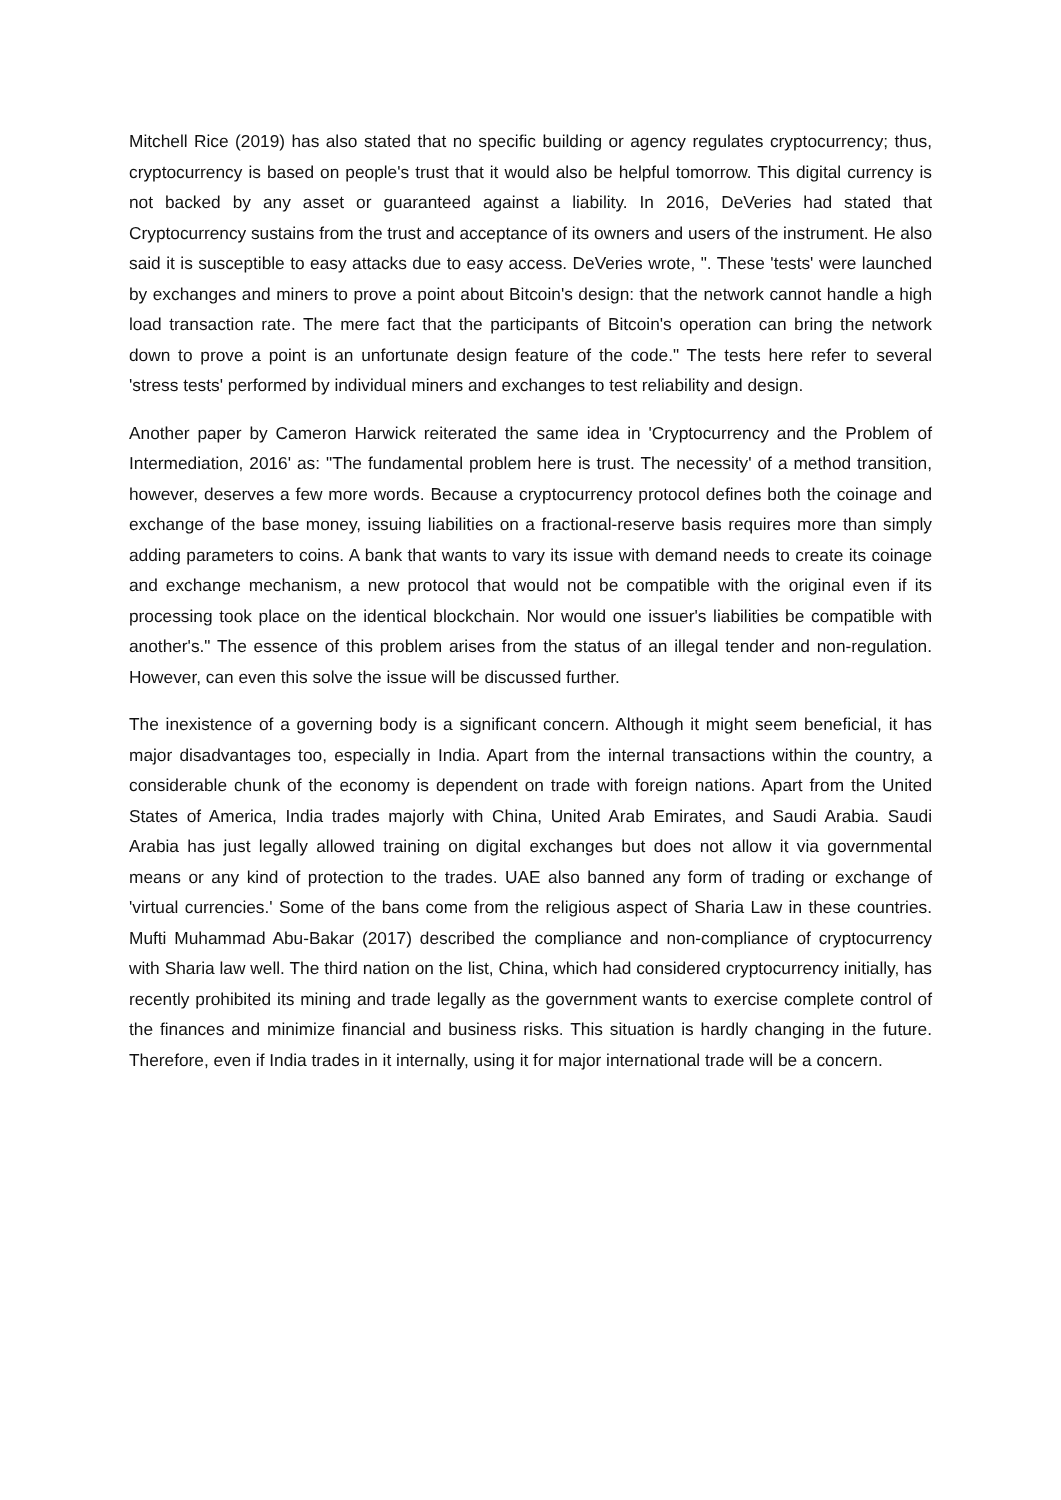Mitchell Rice (2019) has also stated that no specific building or agency regulates cryptocurrency; thus, cryptocurrency is based on people's trust that it would also be helpful tomorrow. This digital currency is not backed by any asset or guaranteed against a liability. In 2016, DeVeries had stated that Cryptocurrency sustains from the trust and acceptance of its owners and users of the instrument. He also said it is susceptible to easy attacks due to easy access. DeVeries wrote, ". These 'tests' were launched by exchanges and miners to prove a point about Bitcoin's design: that the network cannot handle a high load transaction rate. The mere fact that the participants of Bitcoin's operation can bring the network down to prove a point is an unfortunate design feature of the code." The tests here refer to several 'stress tests' performed by individual miners and exchanges to test reliability and design.
Another paper by Cameron Harwick reiterated the same idea in 'Cryptocurrency and the Problem of Intermediation, 2016' as: "The fundamental problem here is trust. The necessity' of a method transition, however, deserves a few more words. Because a cryptocurrency protocol defines both the coinage and exchange of the base money, issuing liabilities on a fractional-reserve basis requires more than simply adding parameters to coins. A bank that wants to vary its issue with demand needs to create its coinage and exchange mechanism, a new protocol that would not be compatible with the original even if its processing took place on the identical blockchain. Nor would one issuer's liabilities be compatible with another's." The essence of this problem arises from the status of an illegal tender and non-regulation. However, can even this solve the issue will be discussed further.
The inexistence of a governing body is a significant concern. Although it might seem beneficial, it has major disadvantages too, especially in India. Apart from the internal transactions within the country, a considerable chunk of the economy is dependent on trade with foreign nations. Apart from the United States of America, India trades majorly with China, United Arab Emirates, and Saudi Arabia. Saudi Arabia has just legally allowed training on digital exchanges but does not allow it via governmental means or any kind of protection to the trades. UAE also banned any form of trading or exchange of 'virtual currencies.' Some of the bans come from the religious aspect of Sharia Law in these countries. Mufti Muhammad Abu-Bakar (2017) described the compliance and non-compliance of cryptocurrency with Sharia law well. The third nation on the list, China, which had considered cryptocurrency initially, has recently prohibited its mining and trade legally as the government wants to exercise complete control of the finances and minimize financial and business risks. This situation is hardly changing in the future. Therefore, even if India trades in it internally, using it for major international trade will be a concern.